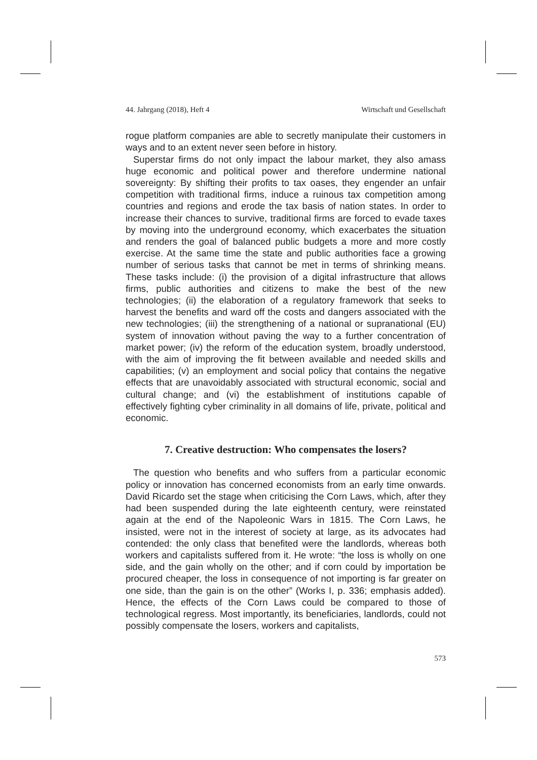44. Jahrgang (2018), Heft 4 Wirtschaft und Gesellschaft
rogue platform companies are able to secretly manipulate their customers in ways and to an extent never seen before in history.
Superstar firms do not only impact the labour market, they also amass huge economic and political power and therefore undermine national sovereignty: By shifting their profits to tax oases, they engender an unfair competition with traditional firms, induce a ruinous tax competition among countries and regions and erode the tax basis of nation states. In order to increase their chances to survive, traditional firms are forced to evade taxes by moving into the underground economy, which exacerbates the situation and renders the goal of balanced public budgets a more and more costly exercise. At the same time the state and public authorities face a growing number of serious tasks that cannot be met in terms of shrinking means. These tasks include: (i) the provision of a digital infrastructure that allows firms, public authorities and citizens to make the best of the new technologies; (ii) the elaboration of a regulatory framework that seeks to harvest the benefits and ward off the costs and dangers associated with the new technologies; (iii) the strengthening of a national or supranational (EU) system of innovation without paving the way to a further concentration of market power; (iv) the reform of the education system, broadly understood, with the aim of improving the fit between available and needed skills and capabilities; (v) an employment and social policy that contains the negative effects that are unavoidably associated with structural economic, social and cultural change; and (vi) the establishment of institutions capable of effectively fighting cyber criminality in all domains of life, private, political and economic.
7. Creative destruction: Who compensates the losers?
The question who benefits and who suffers from a particular economic policy or innovation has concerned economists from an early time onwards. David Ricardo set the stage when criticising the Corn Laws, which, after they had been suspended during the late eighteenth century, were reinstated again at the end of the Napoleonic Wars in 1815. The Corn Laws, he insisted, were not in the interest of society at large, as its advocates had contended: the only class that benefited were the landlords, whereas both workers and capitalists suffered from it. He wrote: “the loss is wholly on one side, and the gain wholly on the other; and if corn could by importation be procured cheaper, the loss in consequence of not importing is far greater on one side, than the gain is on the other” (Works I, p. 336; emphasis added). Hence, the effects of the Corn Laws could be compared to those of technological regress. Most importantly, its beneficiaries, landlords, could not possibly compensate the losers, workers and capitalists,
573